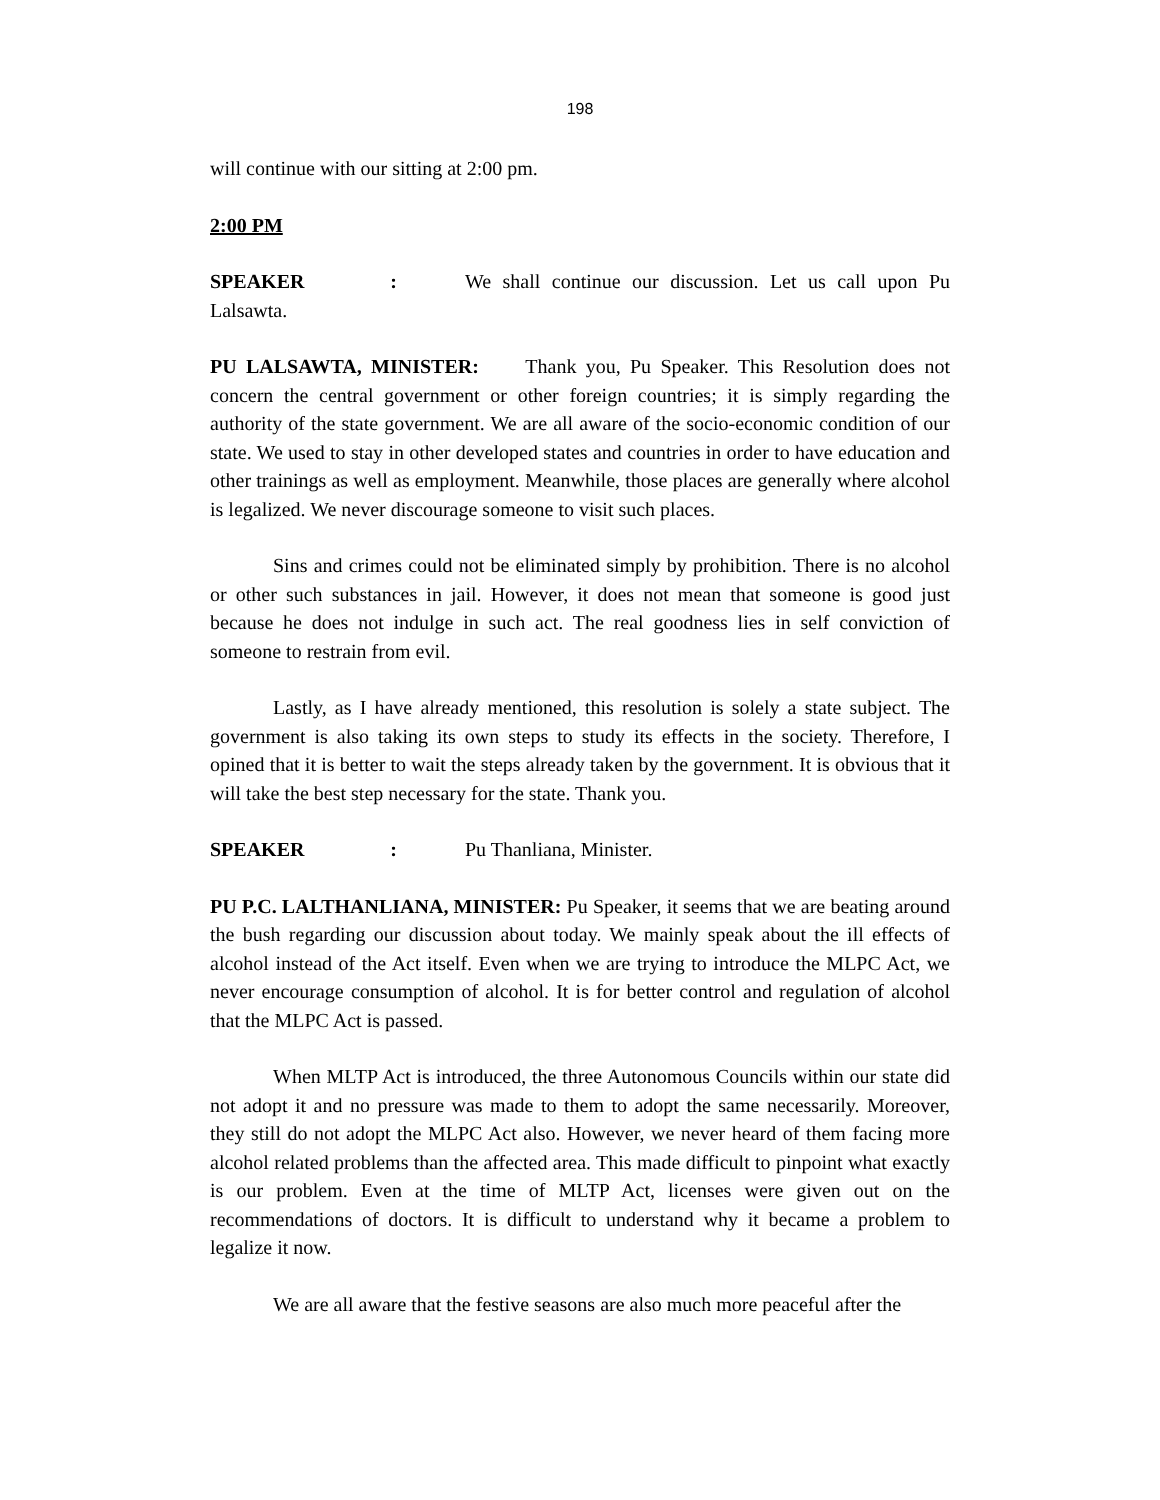198
will continue with our sitting at 2:00 pm.
2:00 PM
SPEAKER: We shall continue our discussion. Let us call upon Pu Lalsawta.
PU LALSAWTA, MINISTER: Thank you, Pu Speaker. This Resolution does not concern the central government or other foreign countries; it is simply regarding the authority of the state government. We are all aware of the socio-economic condition of our state. We used to stay in other developed states and countries in order to have education and other trainings as well as employment. Meanwhile, those places are generally where alcohol is legalized. We never discourage someone to visit such places.
Sins and crimes could not be eliminated simply by prohibition. There is no alcohol or other such substances in jail. However, it does not mean that someone is good just because he does not indulge in such act. The real goodness lies in self conviction of someone to restrain from evil.
Lastly, as I have already mentioned, this resolution is solely a state subject. The government is also taking its own steps to study its effects in the society. Therefore, I opined that it is better to wait the steps already taken by the government. It is obvious that it will take the best step necessary for the state. Thank you.
SPEAKER: Pu Thanliana, Minister.
PU P.C. LALTHANLIANA, MINISTER: Pu Speaker, it seems that we are beating around the bush regarding our discussion about today. We mainly speak about the ill effects of alcohol instead of the Act itself. Even when we are trying to introduce the MLPC Act, we never encourage consumption of alcohol. It is for better control and regulation of alcohol that the MLPC Act is passed.
When MLTP Act is introduced, the three Autonomous Councils within our state did not adopt it and no pressure was made to them to adopt the same necessarily. Moreover, they still do not adopt the MLPC Act also. However, we never heard of them facing more alcohol related problems than the affected area. This made difficult to pinpoint what exactly is our problem. Even at the time of MLTP Act, licenses were given out on the recommendations of doctors. It is difficult to understand why it became a problem to legalize it now.
We are all aware that the festive seasons are also much more peaceful after the